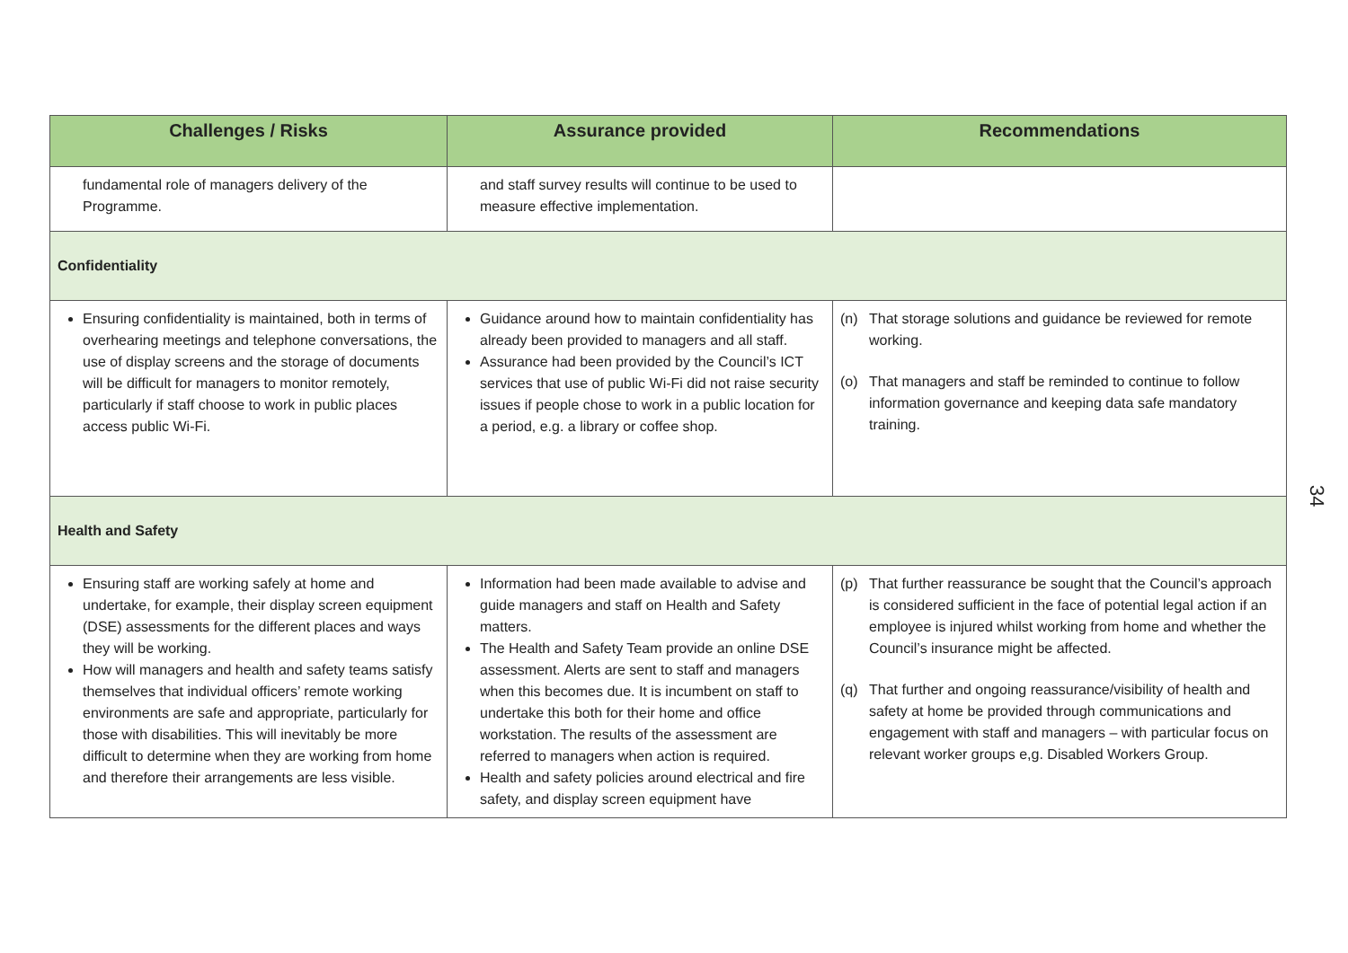| Challenges / Risks | Assurance provided | Recommendations |
| --- | --- | --- |
| fundamental role of managers delivery of the Programme. | and staff survey results will continue to be used to measure effective implementation. | |
| Confidentiality | | |
| Ensuring confidentiality is maintained, both in terms of overhearing meetings and telephone conversations, the use of display screens and the storage of documents will be difficult for managers to monitor remotely, particularly if staff choose to work in public places access public Wi-Fi. | Guidance around how to maintain confidentiality has already been provided to managers and all staff. Assurance had been provided by the Council’s ICT services that use of public Wi-Fi did not raise security issues if people chose to work in a public location for a period, e.g. a library or coffee shop. | (n) That storage solutions and guidance be reviewed for remote working. (o) That managers and staff be reminded to continue to follow information governance and keeping data safe mandatory training. |
| Health and Safety | | |
| Ensuring staff are working safely at home and undertake, for example, their display screen equipment (DSE) assessments for the different places and ways they will be working. How will managers and health and safety teams satisfy themselves that individual officers’ remote working environments are safe and appropriate, particularly for those with disabilities. This will inevitably be more difficult to determine when they are working from home and therefore their arrangements are less visible. | Information had been made available to advise and guide managers and staff on Health and Safety matters. The Health and Safety Team provide an online DSE assessment. Alerts are sent to staff and managers when this becomes due. It is incumbent on staff to undertake this both for their home and office workstation. The results of the assessment are referred to managers when action is required. Health and safety policies around electrical and fire safety, and display screen equipment have | (p) That further reassurance be sought that the Council’s approach is considered sufficient in the face of potential legal action if an employee is injured whilst working from home and whether the Council’s insurance might be affected. (q) That further and ongoing reassurance/visibility of health and safety at home be provided through communications and engagement with staff and managers – with particular focus on relevant worker groups e,g. Disabled Workers Group. |
34